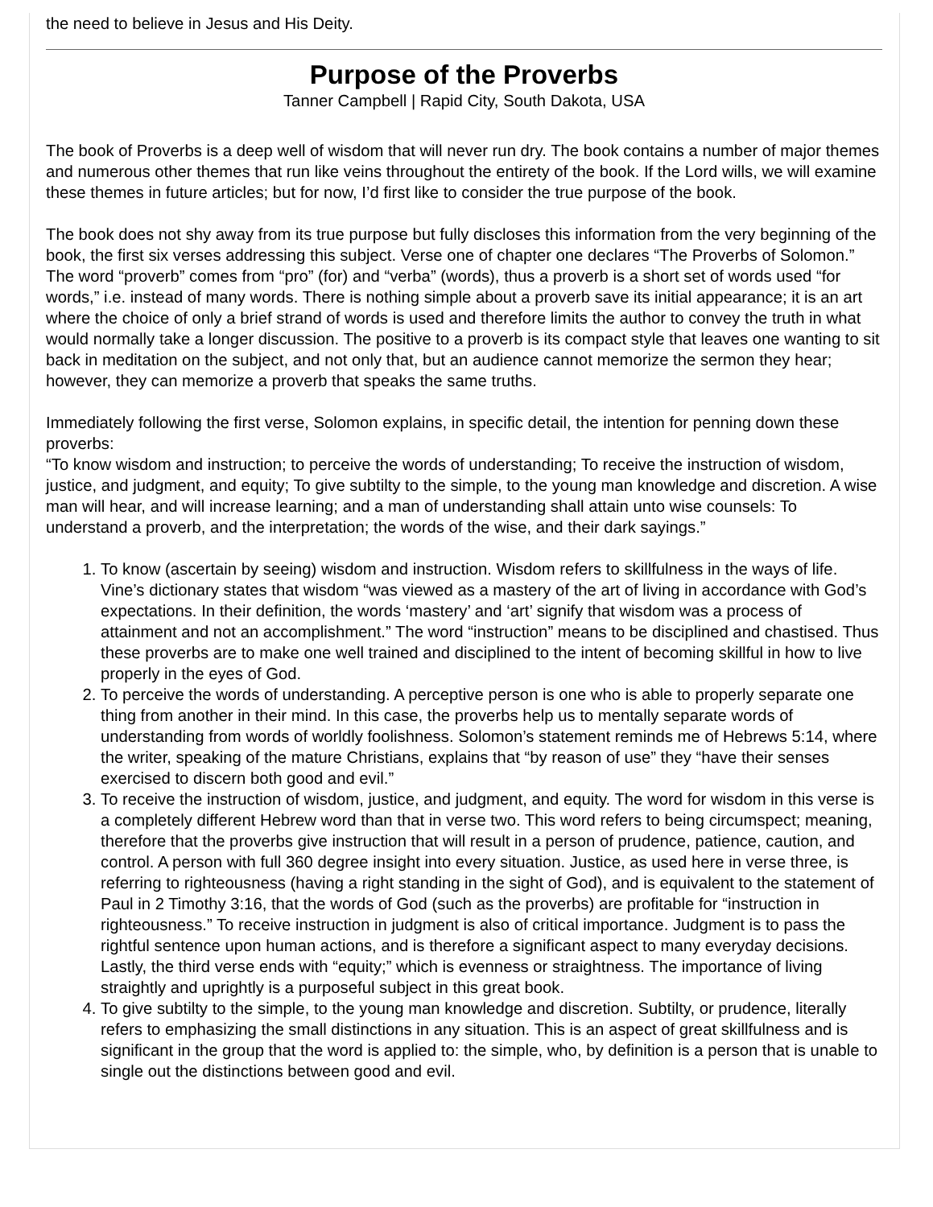the need to believe in Jesus and His Deity.
Purpose of the Proverbs
Tanner Campbell | Rapid City, South Dakota, USA
The book of Proverbs is a deep well of wisdom that will never run dry. The book contains a number of major themes and numerous other themes that run like veins throughout the entirety of the book. If the Lord wills, we will examine these themes in future articles; but for now, I’d first like to consider the true purpose of the book.
The book does not shy away from its true purpose but fully discloses this information from the very beginning of the book, the first six verses addressing this subject. Verse one of chapter one declares “The Proverbs of Solomon.” The word “proverb” comes from “pro” (for) and “verba” (words), thus a proverb is a short set of words used “for words,” i.e. instead of many words. There is nothing simple about a proverb save its initial appearance; it is an art where the choice of only a brief strand of words is used and therefore limits the author to convey the truth in what would normally take a longer discussion. The positive to a proverb is its compact style that leaves one wanting to sit back in meditation on the subject, and not only that, but an audience cannot memorize the sermon they hear; however, they can memorize a proverb that speaks the same truths.
Immediately following the first verse, Solomon explains, in specific detail, the intention for penning down these proverbs:
“To know wisdom and instruction; to perceive the words of understanding; To receive the instruction of wisdom, justice, and judgment, and equity; To give subtilty to the simple, to the young man knowledge and discretion. A wise man will hear, and will increase learning; and a man of understanding shall attain unto wise counsels: To understand a proverb, and the interpretation; the words of the wise, and their dark sayings.”
1. To know (ascertain by seeing) wisdom and instruction. Wisdom refers to skillfulness in the ways of life. Vine’s dictionary states that wisdom “was viewed as a mastery of the art of living in accordance with God’s expectations. In their definition, the words ‘mastery’ and ‘art’ signify that wisdom was a process of attainment and not an accomplishment.” The word “instruction” means to be disciplined and chastised. Thus these proverbs are to make one well trained and disciplined to the intent of becoming skillful in how to live properly in the eyes of God.
2. To perceive the words of understanding. A perceptive person is one who is able to properly separate one thing from another in their mind. In this case, the proverbs help us to mentally separate words of understanding from words of worldly foolishness. Solomon’s statement reminds me of Hebrews 5:14, where the writer, speaking of the mature Christians, explains that “by reason of use” they “have their senses exercised to discern both good and evil.”
3. To receive the instruction of wisdom, justice, and judgment, and equity. The word for wisdom in this verse is a completely different Hebrew word than that in verse two. This word refers to being circumspect; meaning, therefore that the proverbs give instruction that will result in a person of prudence, patience, caution, and control. A person with full 360 degree insight into every situation. Justice, as used here in verse three, is referring to righteousness (having a right standing in the sight of God), and is equivalent to the statement of Paul in 2 Timothy 3:16, that the words of God (such as the proverbs) are profitable for “instruction in righteousness.” To receive instruction in judgment is also of critical importance. Judgment is to pass the rightful sentence upon human actions, and is therefore a significant aspect to many everyday decisions. Lastly, the third verse ends with “equity;” which is evenness or straightness. The importance of living straightly and uprightly is a purposeful subject in this great book.
4. To give subtilty to the simple, to the young man knowledge and discretion. Subtilty, or prudence, literally refers to emphasizing the small distinctions in any situation. This is an aspect of great skillfulness and is significant in the group that the word is applied to: the simple, who, by definition is a person that is unable to single out the distinctions between good and evil.